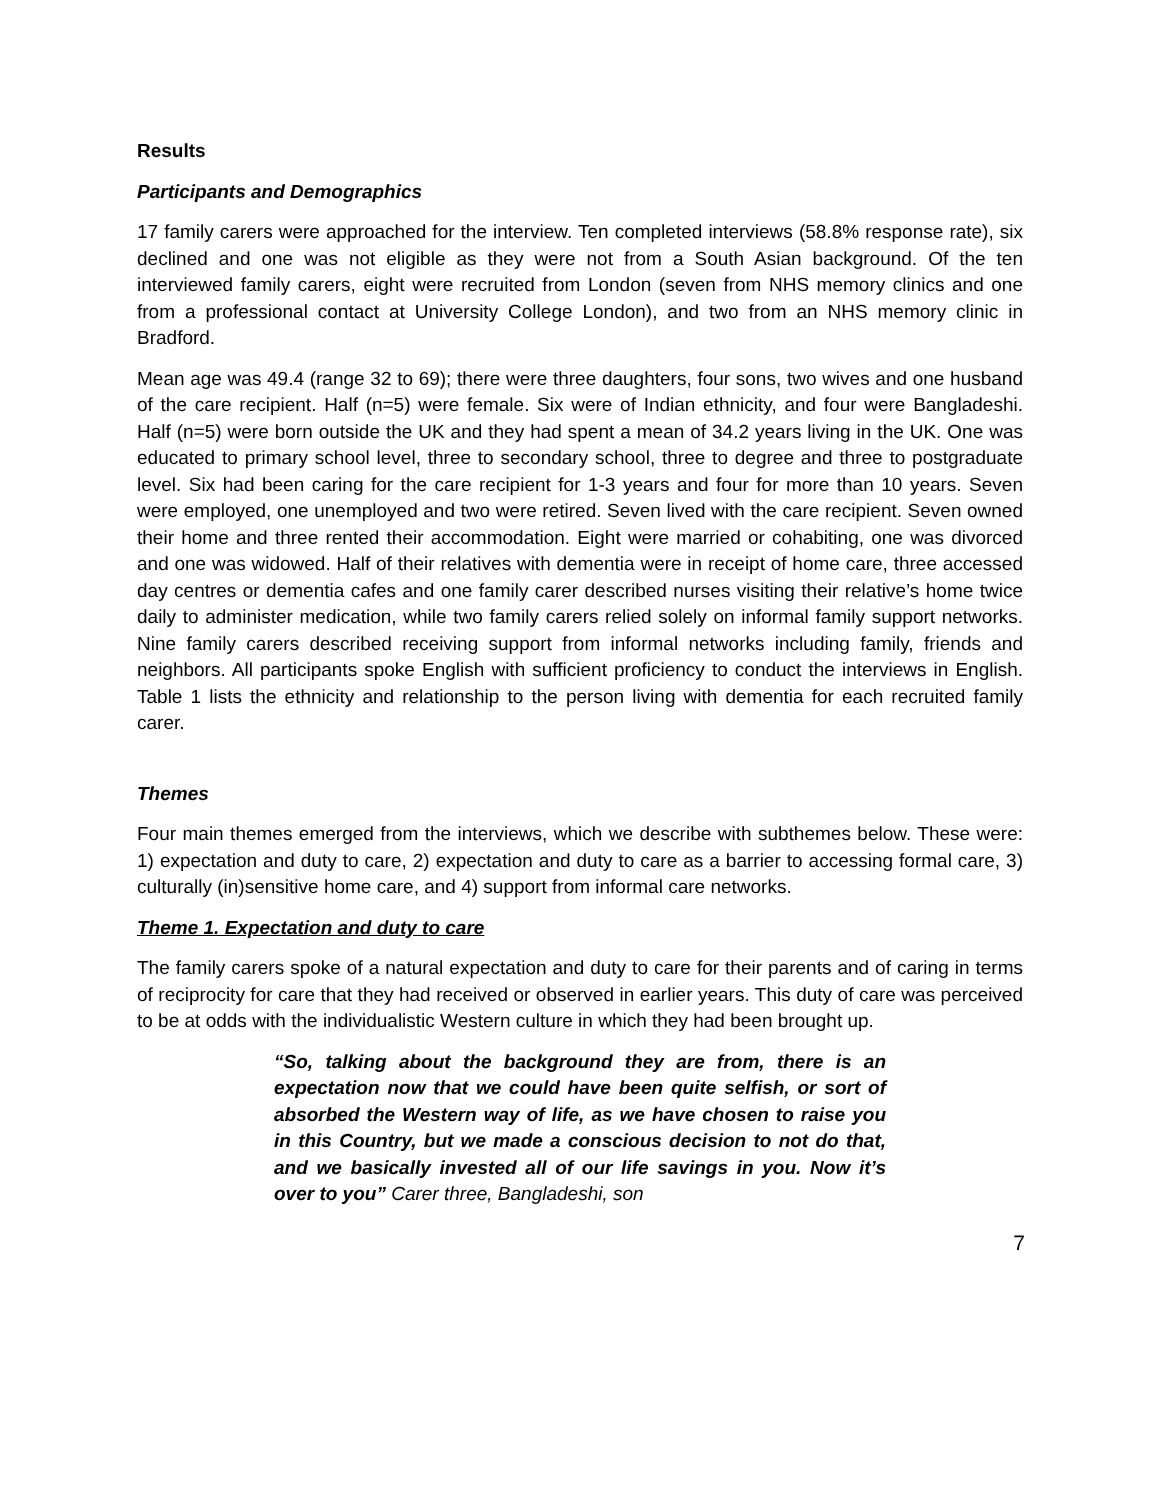Results
Participants and Demographics
17 family carers were approached for the interview. Ten completed interviews (58.8% response rate), six declined and one was not eligible as they were not from a South Asian background. Of the ten interviewed family carers, eight were recruited from London (seven from NHS memory clinics and one from a professional contact at University College London), and two from an NHS memory clinic in Bradford.
Mean age was 49.4 (range 32 to 69); there were three daughters, four sons, two wives and one husband of the care recipient. Half (n=5) were female. Six were of Indian ethnicity, and four were Bangladeshi. Half (n=5) were born outside the UK and they had spent a mean of 34.2 years living in the UK. One was educated to primary school level, three to secondary school, three to degree and three to postgraduate level. Six had been caring for the care recipient for 1-3 years and four for more than 10 years. Seven were employed, one unemployed and two were retired. Seven lived with the care recipient. Seven owned their home and three rented their accommodation. Eight were married or cohabiting, one was divorced and one was widowed. Half of their relatives with dementia were in receipt of home care, three accessed day centres or dementia cafes and one family carer described nurses visiting their relative’s home twice daily to administer medication, while two family carers relied solely on informal family support networks. Nine family carers described receiving support from informal networks including family, friends and neighbors. All participants spoke English with sufficient proficiency to conduct the interviews in English. Table 1 lists the ethnicity and relationship to the person living with dementia for each recruited family carer.
Themes
Four main themes emerged from the interviews, which we describe with subthemes below. These were: 1) expectation and duty to care, 2) expectation and duty to care as a barrier to accessing formal care, 3) culturally (in)sensitive home care, and 4) support from informal care networks.
Theme 1. Expectation and duty to care
The family carers spoke of a natural expectation and duty to care for their parents and of caring in terms of reciprocity for care that they had received or observed in earlier years. This duty of care was perceived to be at odds with the individualistic Western culture in which they had been brought up.
“So, talking about the background they are from, there is an expectation now that we could have been quite selfish, or sort of absorbed the Western way of life, as we have chosen to raise you in this Country, but we made a conscious decision to not do that, and we basically invested all of our life savings in you. Now it’s over to you” Carer three, Bangladeshi, son
7